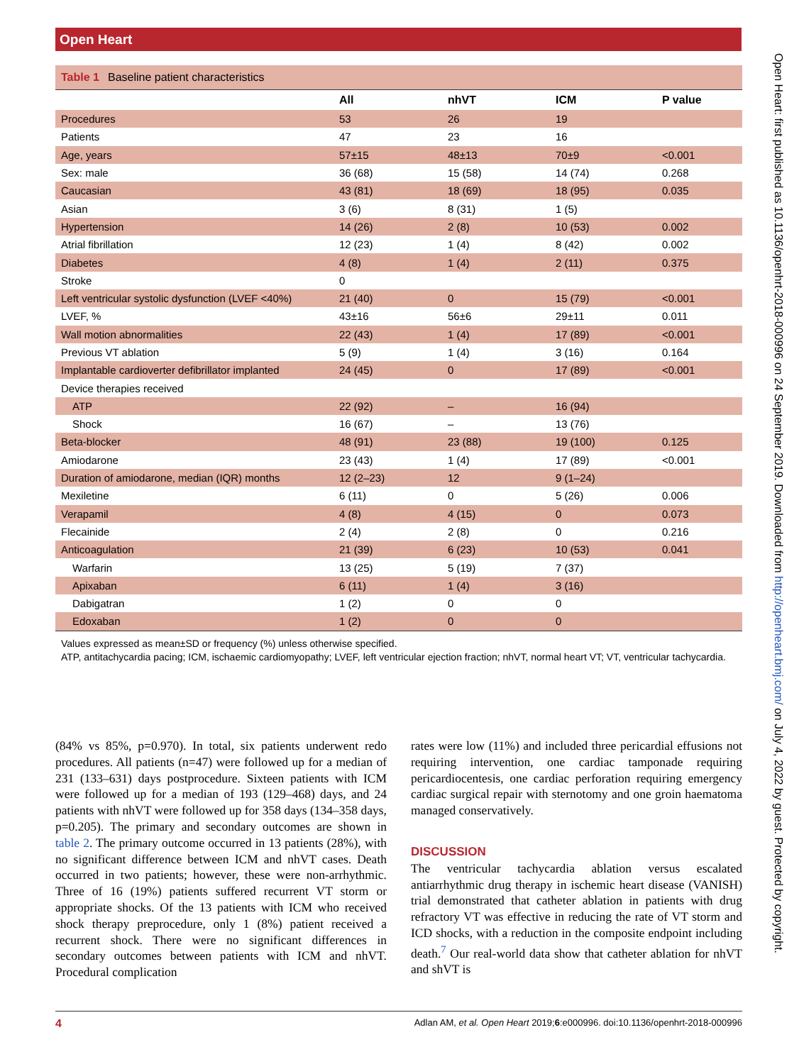Open Heart
Table 1 Baseline patient characteristics
| | All | nhVT | ICM | P value |
| --- | --- | --- | --- | --- |
| Procedures | 53 | 26 | 19 | |
| Patients | 47 | 23 | 16 | |
| Age, years | 57±15 | 48±13 | 70±9 | <0.001 |
| Sex: male | 36 (68) | 15 (58) | 14 (74) | 0.268 |
| Caucasian | 43 (81) | 18 (69) | 18 (95) | 0.035 |
| Asian | 3 (6) | 8 (31) | 1 (5) | |
| Hypertension | 14 (26) | 2 (8) | 10 (53) | 0.002 |
| Atrial fibrillation | 12 (23) | 1 (4) | 8 (42) | 0.002 |
| Diabetes | 4 (8) | 1 (4) | 2 (11) | 0.375 |
| Stroke | 0 | | | |
| Left ventricular systolic dysfunction (LVEF <40%) | 21 (40) | 0 | 15 (79) | <0.001 |
| LVEF, % | 43±16 | 56±6 | 29±11 | 0.011 |
| Wall motion abnormalities | 22 (43) | 1 (4) | 17 (89) | <0.001 |
| Previous VT ablation | 5 (9) | 1 (4) | 3 (16) | 0.164 |
| Implantable cardioverter defibrillator implanted | 24 (45) | 0 | 17 (89) | <0.001 |
| Device therapies received | | | | |
| ATP | 22 (92) | – | 16 (94) | |
| Shock | 16 (67) | – | 13 (76) | |
| Beta-blocker | 48 (91) | 23 (88) | 19 (100) | 0.125 |
| Amiodarone | 23 (43) | 1 (4) | 17 (89) | <0.001 |
| Duration of amiodarone, median (IQR) months | 12 (2–23) | 12 | 9 (1–24) | |
| Mexiletine | 6 (11) | 0 | 5 (26) | 0.006 |
| Verapamil | 4 (8) | 4 (15) | 0 | 0.073 |
| Flecainide | 2 (4) | 2 (8) | 0 | 0.216 |
| Anticoagulation | 21 (39) | 6 (23) | 10 (53) | 0.041 |
| Warfarin | 13 (25) | 5 (19) | 7 (37) | |
| Apixaban | 6 (11) | 1 (4) | 3 (16) | |
| Dabigatran | 1 (2) | 0 | 0 | |
| Edoxaban | 1 (2) | 0 | 0 | |
Values expressed as mean±SD or frequency (%) unless otherwise specified.
ATP, antitachycardia pacing; ICM, ischaemic cardiomyopathy; LVEF, left ventricular ejection fraction; nhVT, normal heart VT; VT, ventricular tachycardia.
(84% vs 85%, p=0.970). In total, six patients underwent redo procedures. All patients (n=47) were followed up for a median of 231 (133–631) days postprocedure. Sixteen patients with ICM were followed up for a median of 193 (129–468) days, and 24 patients with nhVT were followed up for 358 days (134–358 days, p=0.205). The primary and secondary outcomes are shown in table 2. The primary outcome occurred in 13 patients (28%), with no significant difference between ICM and nhVT cases. Death occurred in two patients; however, these were non-arrhythmic. Three of 16 (19%) patients suffered recurrent VT storm or appropriate shocks. Of the 13 patients with ICM who received shock therapy preprocedure, only 1 (8%) patient received a recurrent shock. There were no significant differences in secondary outcomes between patients with ICM and nhVT. Procedural complication
rates were low (11%) and included three pericardial effusions not requiring intervention, one cardiac tamponade requiring pericardiocentesis, one cardiac perforation requiring emergency cardiac surgical repair with sternotomy and one groin haematoma managed conservatively.
DISCUSSION
The ventricular tachycardia ablation versus escalated antiarrhythmic drug therapy in ischemic heart disease (VANISH) trial demonstrated that catheter ablation in patients with drug refractory VT was effective in reducing the rate of VT storm and ICD shocks, with a reduction in the composite endpoint including death.<sup>7</sup> Our real-world data show that catheter ablation for nhVT and shVT is
4 Adlan AM, et al. Open Heart 2019;6:e000996. doi:10.1136/openhrt-2018-000996
Open Heart: first published as 10.1136/openhrt-2018-000996 on 24 September 2019. Downloaded from http://openheart.bmj.com/ on July 4, 2022 by guest. Protected by copyright.